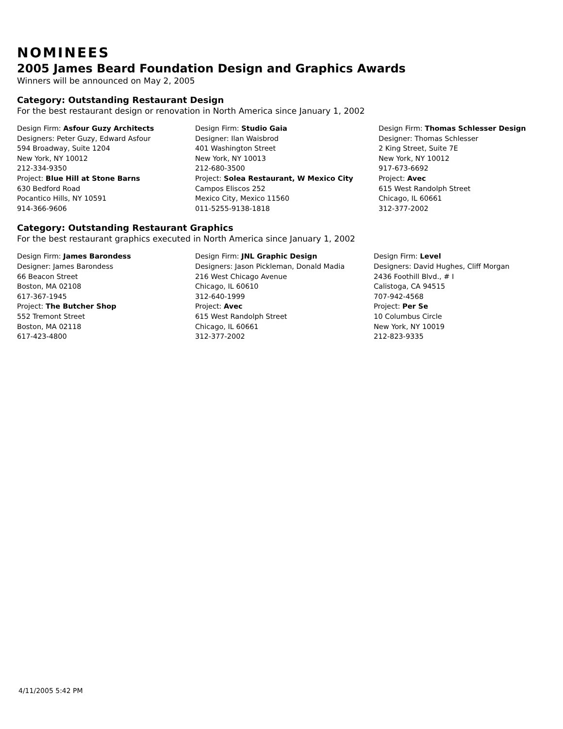NOMINEES
2005 James Beard Foundation Design and Graphics Awards
Winners will be announced on May 2, 2005
Category: Outstanding Restaurant Design
For the best restaurant design or renovation in North America since January 1, 2002
Design Firm: Asfour Guzy Architects
Designers: Peter Guzy, Edward Asfour
594 Broadway, Suite 1204
New York, NY 10012
212-334-9350
Project: Blue Hill at Stone Barns
630 Bedford Road
Pocantico Hills, NY 10591
914-366-9606
Design Firm: Studio Gaia
Designer: Ilan Waisbrod
401 Washington Street
New York, NY 10013
212-680-3500
Project: Solea Restaurant, W Mexico City
Campos Eliscos 252
Mexico City, Mexico 11560
011-5255-9138-1818
Design Firm: Thomas Schlesser Design
Designer: Thomas Schlesser
2 King Street, Suite 7E
New York, NY 10012
917-673-6692
Project: Avec
615 West Randolph Street
Chicago, IL 60661
312-377-2002
Category: Outstanding Restaurant Graphics
For the best restaurant graphics executed in North America since January 1, 2002
Design Firm: James Barondess
Designer: James Barondess
66 Beacon Street
Boston, MA 02108
617-367-1945
Project: The Butcher Shop
552 Tremont Street
Boston, MA 02118
617-423-4800
Design Firm: JNL Graphic Design
Designers: Jason Pickleman, Donald Madia
216 West Chicago Avenue
Chicago, IL 60610
312-640-1999
Project: Avec
615 West Randolph Street
Chicago, IL 60661
312-377-2002
Design Firm: Level
Designers: David Hughes, Cliff Morgan
2436 Foothill Blvd., # I
Calistoga, CA 94515
707-942-4568
Project: Per Se
10 Columbus Circle
New York, NY 10019
212-823-9335
4/11/2005 5:42 PM